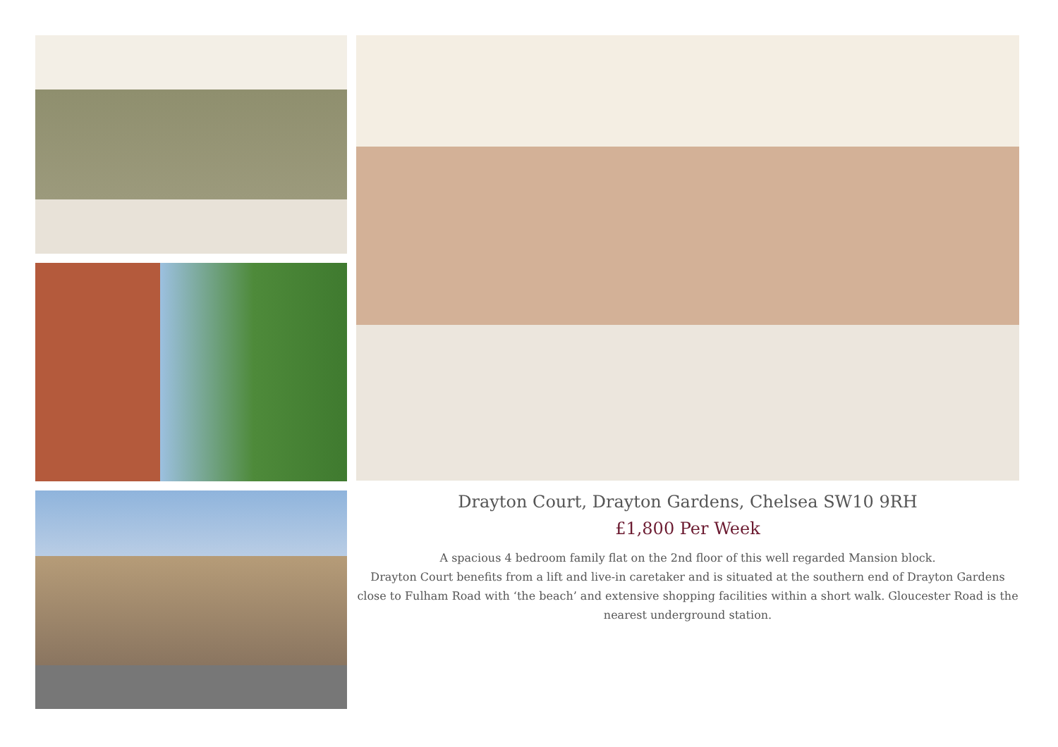Drayton Court, Drayton Gardens, Chelsea SW10 9RH
£1,800 Per Week
A spacious 4 bedroom family flat on the 2nd floor of this well regarded Mansion block.
Drayton Court benefits from a lift and live-in caretaker and is situated at the southern end of Drayton Gardens close to Fulham Road with ‘the beach’ and extensive shopping facilities within a short walk. Gloucester Road is the nearest underground station.